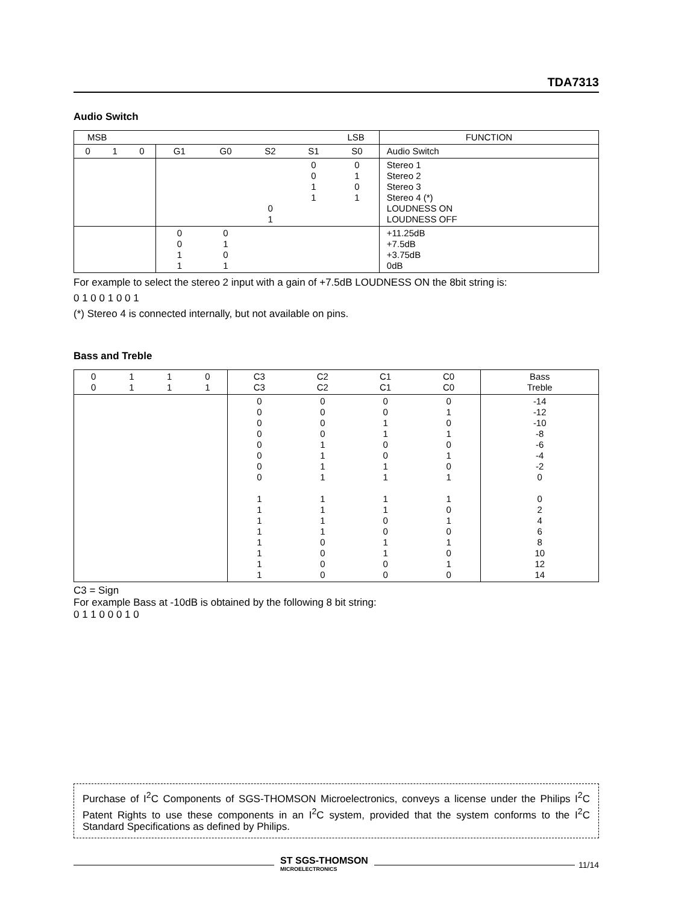TDA7313
Audio Switch
| MSB LSB | | | | | | | | FUNCTION |
| 0 | 1 | 0 | G1 | G0 | S2 | S1 | S0 | Audio Switch |
| | | | | | 0 1 | 0 0 1 1 | 0 1 0 1 | Stereo 1 Stereo 2 Stereo 3 Stereo 4 (*) LOUDNESS ON LOUDNESS OFF |
| | | | 0 0 1 1 | 0 1 0 1 | | | | +11.25dB +7.5dB +3.75dB 0dB |
For example to select the stereo 2 input with a gain of +7.5dB LOUDNESS ON the 8bit string is:
0 1 0 0 1 0 0 1
(*) Stereo 4 is connected internally, but not available on pins.
Bass and Treble
| 0 0 | 1 1 | 1 1 | 0 1 | C3 C3 | C2 C2 | C1 C1 | C0 C0 | Bass Treble |
| | | | | 0 0 0 0 0 0 0 0 1 1 1 1 1 1 1 1 | 0 0 0 0 1 1 1 1 1 1 1 1 0 0 0 0 | 0 0 1 1 0 0 1 1 1 1 0 0 1 1 0 0 | 0 1 0 1 0 1 0 1 1 0 1 0 1 0 1 0 | -14 -12 -10 -8 -6 -4 -2 0 0 2 4 6 8 10 12 14 |
C3 = Sign
For example Bass at -10dB is obtained by the following 8 bit string:
0 1 1 0 0 0 1 0
Purchase of I<sup>2</sup>C Components of SGS-THOMSON Microelectronics, conveys a license under the Philips I<sup>2</sup>C Patent Rights to use these components in an I<sup>2</sup>C system, provided that the system conforms to the I<sup>2</sup>C Standard Specifications as defined by Philips.
ST SGS-THOMSON
MICROELECTRONICS
11/14